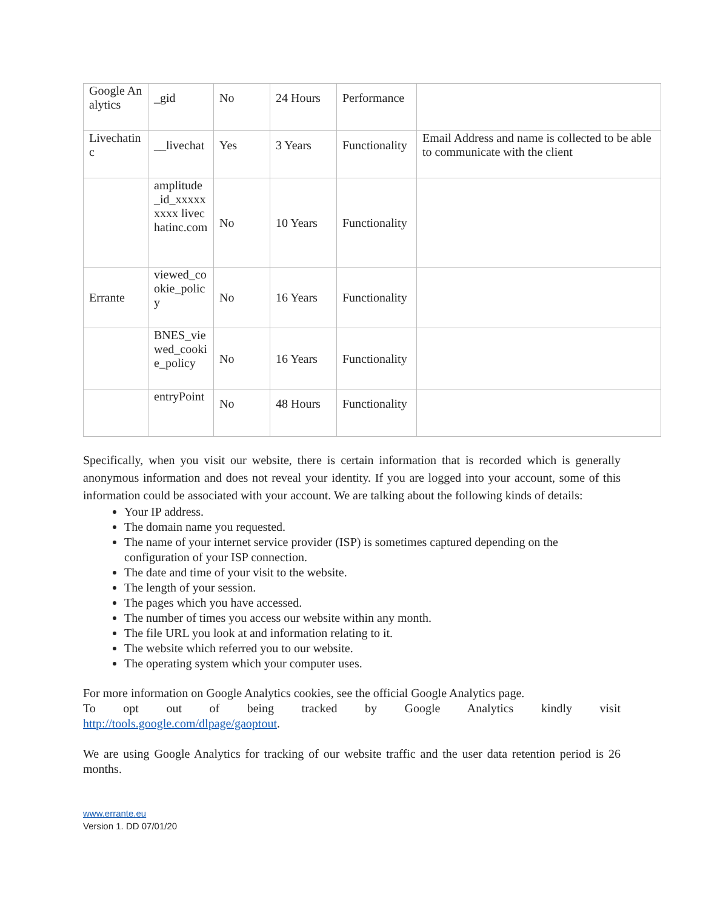| Google Analytics | _gid | No | 24 Hours | Performance | |
| Livechatinc | __livechat | Yes | 3 Years | Functionality | Email Address and name is collected to be able to communicate with the client |
| | amplitude _id_xxxxx xxxx livechatinc.com | No | 10 Years | Functionality | |
| Errante | viewed_cookie_policy | No | 16 Years | Functionality | |
| | BNES_viewed_cookie_policy | No | 16 Years | Functionality | |
| | entryPoint | No | 48 Hours | Functionality | |
Specifically, when you visit our website, there is certain information that is recorded which is generally anonymous information and does not reveal your identity. If you are logged into your account, some of this information could be associated with your account. We are talking about the following kinds of details:
Your IP address.
The domain name you requested.
The name of your internet service provider (ISP) is sometimes captured depending on the configuration of your ISP connection.
The date and time of your visit to the website.
The length of your session.
The pages which you have accessed.
The number of times you access our website within any month.
The file URL you look at and information relating to it.
The website which referred you to our website.
The operating system which your computer uses.
For more information on Google Analytics cookies, see the official Google Analytics page.
To opt out of being tracked by Google Analytics kindly visit
http://tools.google.com/dlpage/gaoptout.
We are using Google Analytics for tracking of our website traffic and the user data retention period is 26 months.
www.errante.eu
Version 1. DD 07/01/20